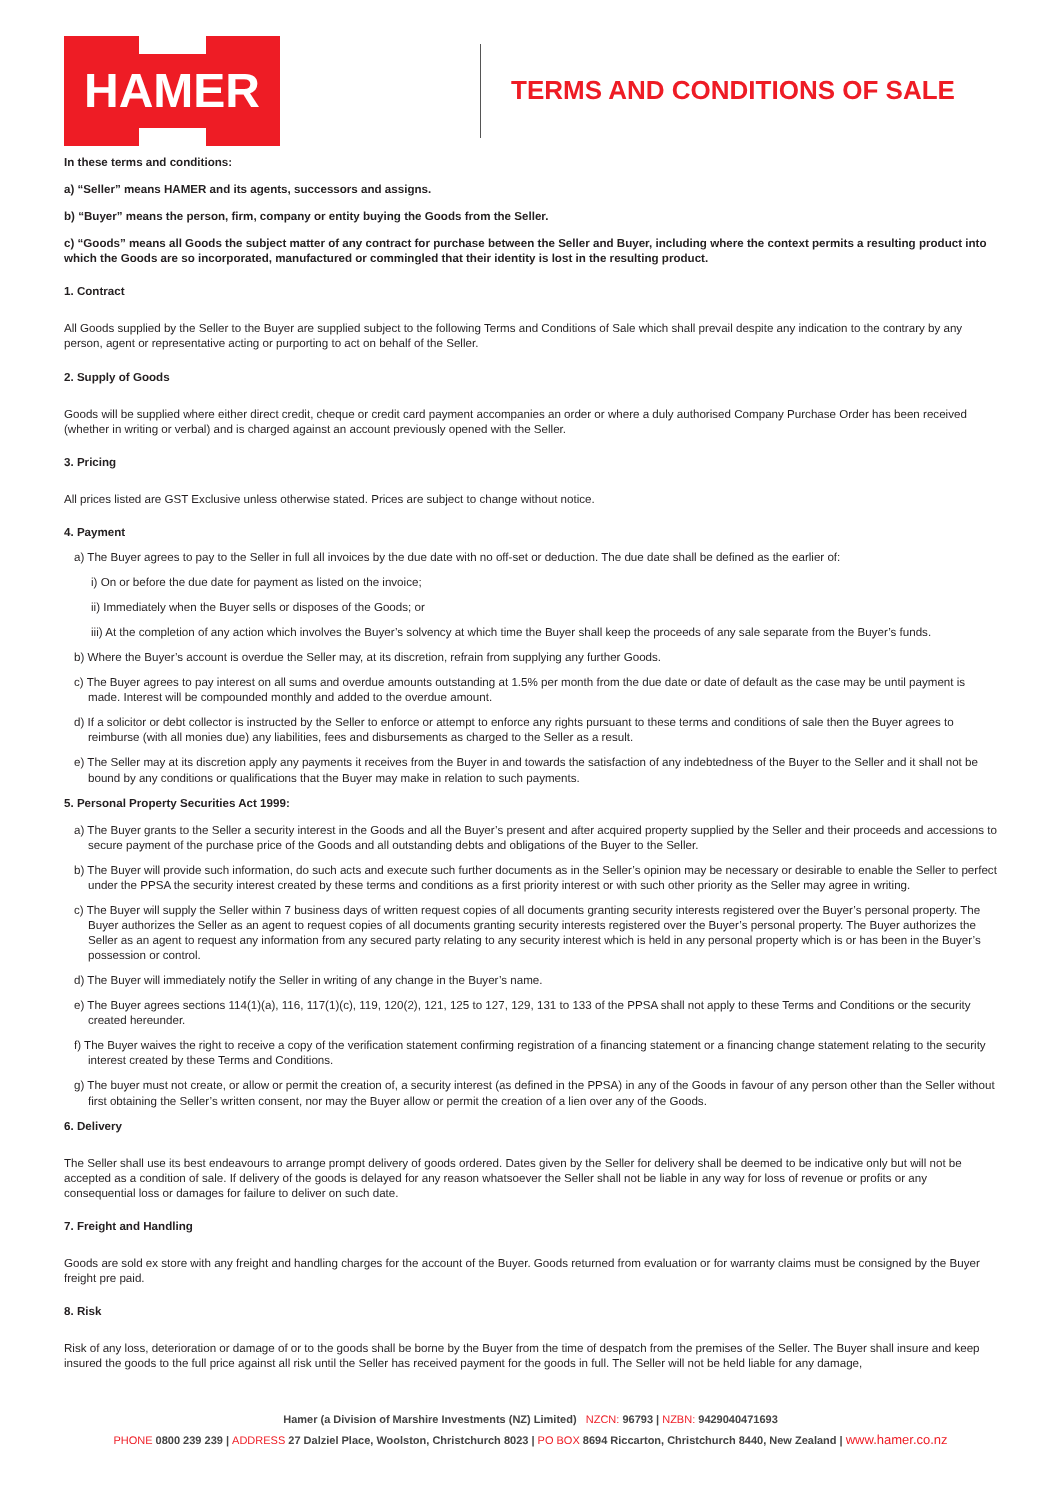HAMER
TERMS AND CONDITIONS OF SALE
In these terms and conditions:
a) “Seller” means HAMER and its agents, successors and assigns.
b) “Buyer” means the person, firm, company or entity buying the Goods from the Seller.
c) “Goods” means all Goods the subject matter of any contract for purchase between the Seller and Buyer, including where the context permits a resulting product into which the Goods are so incorporated, manufactured or commingled that their identity is lost in the resulting product.
1. Contract
All Goods supplied by the Seller to the Buyer are supplied subject to the following Terms and Conditions of Sale which shall prevail despite any indication to the contrary by any person, agent or representative acting or purporting to act on behalf of the Seller.
2. Supply of Goods
Goods will be supplied where either direct credit, cheque or credit card payment accompanies an order or where a duly authorised Company Purchase Order has been received (whether in writing or verbal) and is charged against an account previously opened with the Seller.
3. Pricing
All prices listed are GST Exclusive unless otherwise stated. Prices are subject to change without notice.
4. Payment
a) The Buyer agrees to pay to the Seller in full all invoices by the due date with no off-set or deduction. The due date shall be defined as the earlier of:
i) On or before the due date for payment as listed on the invoice;
ii) Immediately when the Buyer sells or disposes of the Goods; or
iii) At the completion of any action which involves the Buyer’s solvency at which time the Buyer shall keep the proceeds of any sale separate from the Buyer’s funds.
b) Where the Buyer’s account is overdue the Seller may, at its discretion, refrain from supplying any further Goods.
c) The Buyer agrees to pay interest on all sums and overdue amounts outstanding at 1.5% per month from the due date or date of default as the case may be until payment is made. Interest will be compounded monthly and added to the overdue amount.
d) If a solicitor or debt collector is instructed by the Seller to enforce or attempt to enforce any rights pursuant to these terms and conditions of sale then the Buyer agrees to reimburse (with all monies due) any liabilities, fees and disbursements as charged to the Seller as a result.
e) The Seller may at its discretion apply any payments it receives from the Buyer in and towards the satisfaction of any indebtedness of the Buyer to the Seller and it shall not be bound by any conditions or qualifications that the Buyer may make in relation to such payments.
5. Personal Property Securities Act 1999:
a) The Buyer grants to the Seller a security interest in the Goods and all the Buyer’s present and after acquired property supplied by the Seller and their proceeds and accessions to secure payment of the purchase price of the Goods and all outstanding debts and obligations of the Buyer to the Seller.
b) The Buyer will provide such information, do such acts and execute such further documents as in the Seller’s opinion may be necessary or desirable to enable the Seller to perfect under the PPSA the security interest created by these terms and conditions as a first priority interest or with such other priority as the Seller may agree in writing.
c) The Buyer will supply the Seller within 7 business days of written request copies of all documents granting security interests registered over the Buyer’s personal property. The Buyer authorizes the Seller as an agent to request copies of all documents granting security interests registered over the Buyer’s personal property. The Buyer authorizes the Seller as an agent to request any information from any secured party relating to any security interest which is held in any personal property which is or has been in the Buyer’s possession or control.
d) The Buyer will immediately notify the Seller in writing of any change in the Buyer’s name.
e) The Buyer agrees sections 114(1)(a), 116, 117(1)(c), 119, 120(2), 121, 125 to 127, 129, 131 to 133 of the PPSA shall not apply to these Terms and Conditions or the security created hereunder.
f) The Buyer waives the right to receive a copy of the verification statement confirming registration of a financing statement or a financing change statement relating to the security interest created by these Terms and Conditions.
g) The buyer must not create, or allow or permit the creation of, a security interest (as defined in the PPSA) in any of the Goods in favour of any person other than the Seller without first obtaining the Seller’s written consent, nor may the Buyer allow or permit the creation of a lien over any of the Goods.
6. Delivery
The Seller shall use its best endeavours to arrange prompt delivery of goods ordered. Dates given by the Seller for delivery shall be deemed to be indicative only but will not be accepted as a condition of sale. If delivery of the goods is delayed for any reason whatsoever the Seller shall not be liable in any way for loss of revenue or profits or any consequential loss or damages for failure to deliver on such date.
7. Freight and Handling
Goods are sold ex store with any freight and handling charges for the account of the Buyer. Goods returned from evaluation or for warranty claims must be consigned by the Buyer freight pre paid.
8. Risk
Risk of any loss, deterioration or damage of or to the goods shall be borne by the Buyer from the time of despatch from the premises of the Seller. The Buyer shall insure and keep insured the goods to the full price against all risk until the Seller has received payment for the goods in full. The Seller will not be held liable for any damage,
Hamer (a Division of Marshire Investments (NZ) Limited) NZCN: 96793 | NZBN: 9429040471693
PHONE 0800 239 239 | ADDRESS 27 Dalziel Place, Woolston, Christchurch 8023 | PO BOX 8694 Riccarton, Christchurch 8440, New Zealand | www.hamer.co.nz